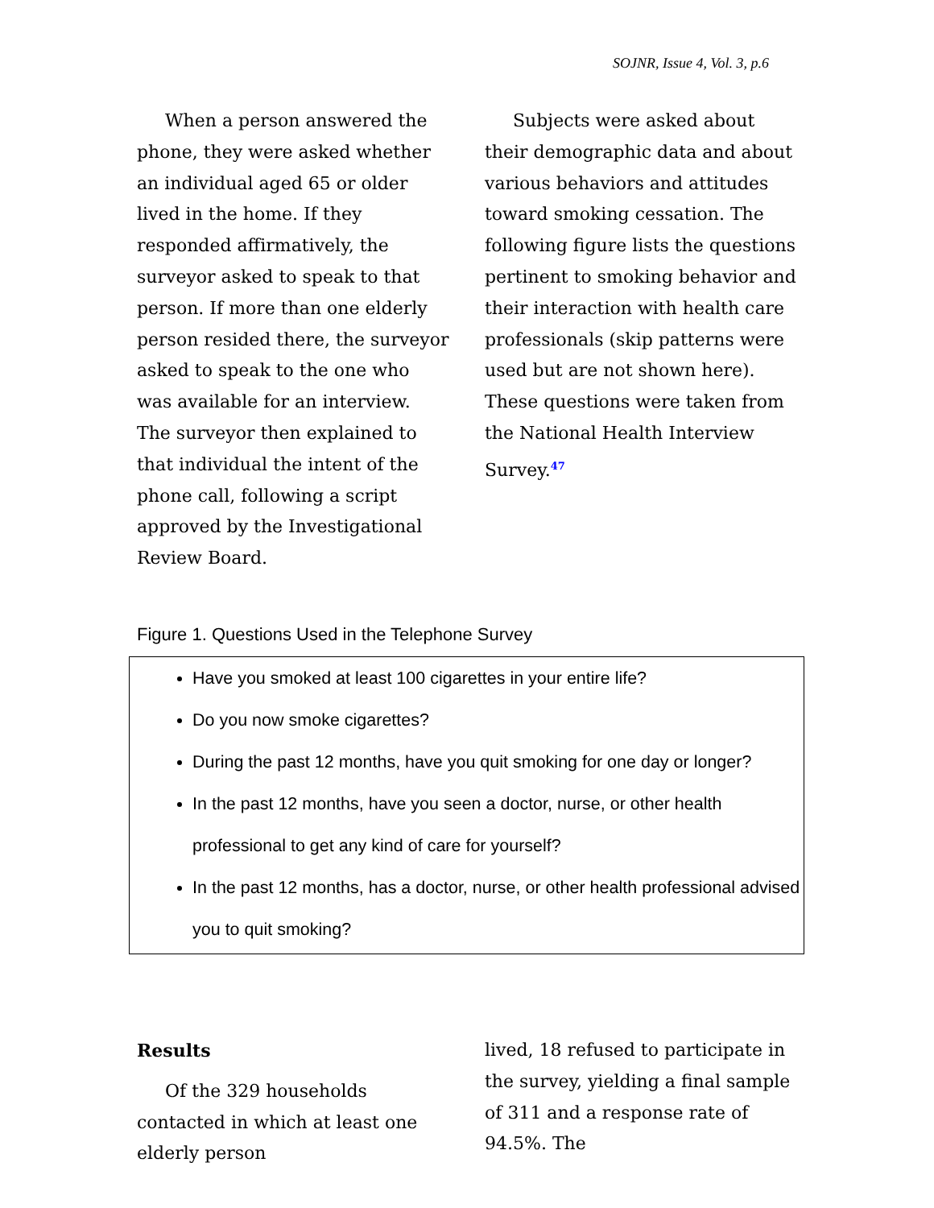SOJNR, Issue 4, Vol. 3, p.6
When a person answered the phone, they were asked whether an individual aged 65 or older lived in the home. If they responded affirmatively, the surveyor asked to speak to that person. If more than one elderly person resided there, the surveyor asked to speak to the one who was available for an interview. The surveyor then explained to that individual the intent of the phone call, following a script approved by the Investigational Review Board.
Subjects were asked about their demographic data and about various behaviors and attitudes toward smoking cessation. The following figure lists the questions pertinent to smoking behavior and their interaction with health care professionals (skip patterns were used but are not shown here). These questions were taken from the National Health Interview Survey.<sup>47</sup>
Figure 1. Questions Used in the Telephone Survey
Have you smoked at least 100 cigarettes in your entire life?
Do you now smoke cigarettes?
During the past 12 months, have you quit smoking for one day or longer?
In the past 12 months, have you seen a doctor, nurse, or other health professional to get any kind of care for yourself?
In the past 12 months, has a doctor, nurse, or other health professional advised you to quit smoking?
Results
Of the 329 households contacted in which at least one elderly person
lived, 18 refused to participate in the survey, yielding a final sample of 311 and a response rate of 94.5%. The